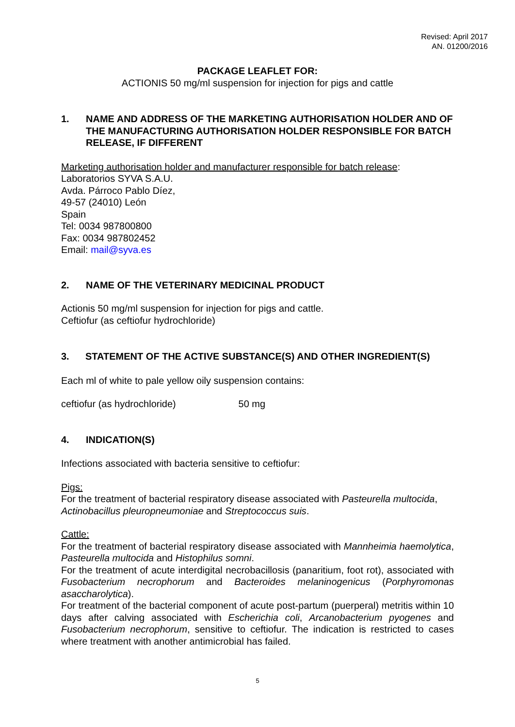Revised: April 2017
AN. 01200/2016
PACKAGE LEAFLET FOR:
ACTIONIS 50 mg/ml suspension for injection for pigs and cattle
1. NAME AND ADDRESS OF THE MARKETING AUTHORISATION HOLDER AND OF THE MANUFACTURING AUTHORISATION HOLDER RESPONSIBLE FOR BATCH RELEASE, IF DIFFERENT
Marketing authorisation holder and manufacturer responsible for batch release:
Laboratorios SYVA S.A.U.
Avda. Párroco Pablo Díez,
49-57 (24010) León
Spain
Tel: 0034 987800800
Fax: 0034 987802452
Email: mail@syva.es
2. NAME OF THE VETERINARY MEDICINAL PRODUCT
Actionis 50 mg/ml suspension for injection for pigs and cattle.
Ceftiofur (as ceftiofur hydrochloride)
3. STATEMENT OF THE ACTIVE SUBSTANCE(S) AND OTHER INGREDIENT(S)
Each ml of white to pale yellow oily suspension contains:
ceftiofur (as hydrochloride) 50 mg
4. INDICATION(S)
Infections associated with bacteria sensitive to ceftiofur:
Pigs:
For the treatment of bacterial respiratory disease associated with Pasteurella multocida, Actinobacillus pleuropneumoniae and Streptococcus suis.
Cattle:
For the treatment of bacterial respiratory disease associated with Mannheimia haemolytica, Pasteurella multocida and Histophilus somni.
For the treatment of acute interdigital necrobacillosis (panaritium, foot rot), associated with Fusobacterium necrophorum and Bacteroides melaninogenicus (Porphyromonas asaccharolytica).
For treatment of the bacterial component of acute post-partum (puerperal) metritis within 10 days after calving associated with Escherichia coli, Arcanobacterium pyogenes and Fusobacterium necrophorum, sensitive to ceftiofur. The indication is restricted to cases where treatment with another antimicrobial has failed.
5